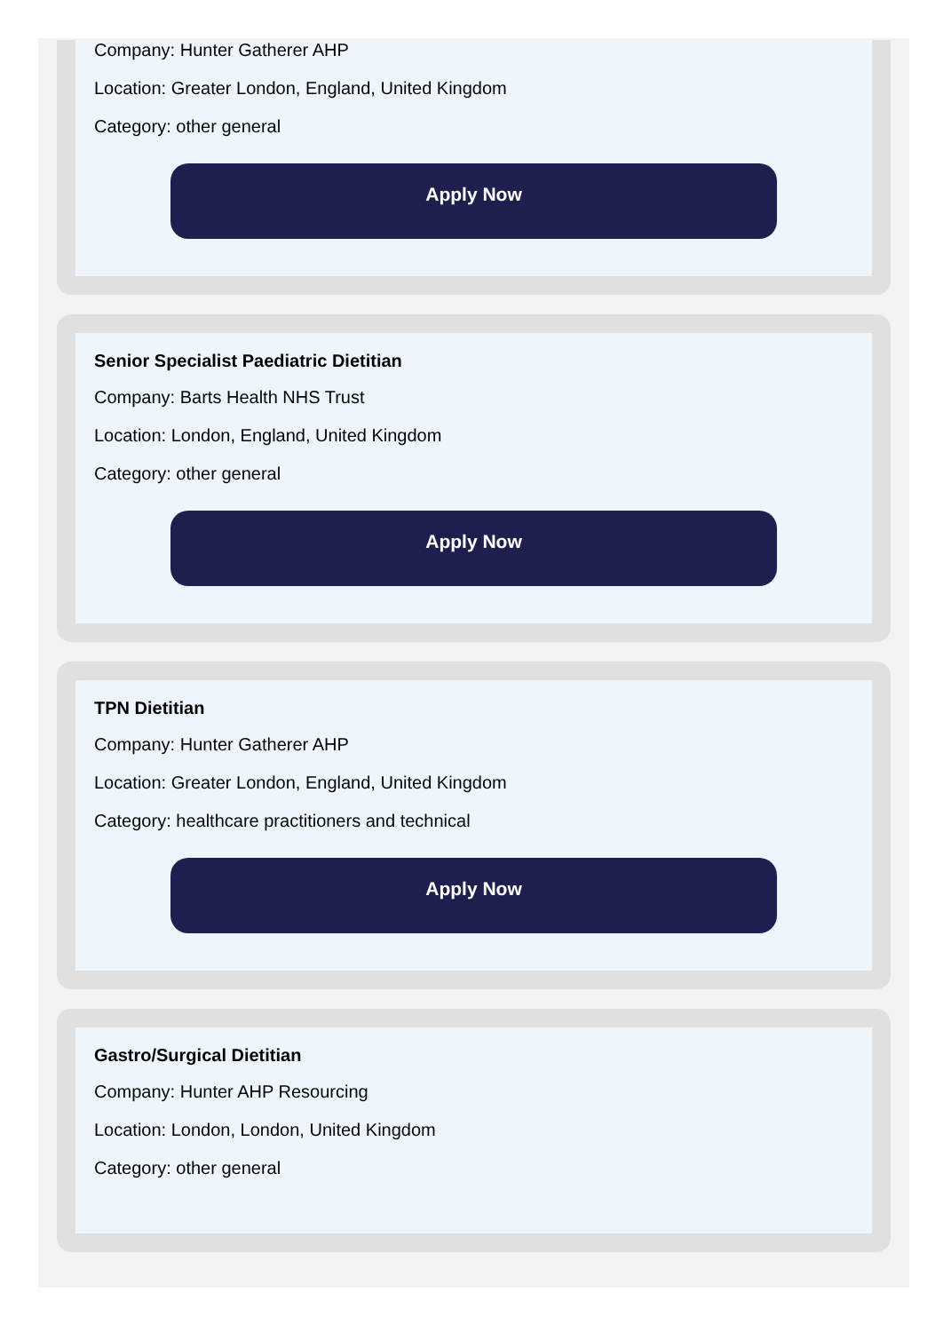Company: Hunter Gatherer AHP
Location: Greater London, England, United Kingdom
Category: other general
Apply Now
Senior Specialist Paediatric Dietitian
Company: Barts Health NHS Trust
Location: London, England, United Kingdom
Category: other general
Apply Now
TPN Dietitian
Company: Hunter Gatherer AHP
Location: Greater London, England, United Kingdom
Category: healthcare practitioners and technical
Apply Now
Gastro/Surgical Dietitian
Company: Hunter AHP Resourcing
Location: London, London, United Kingdom
Category: other general